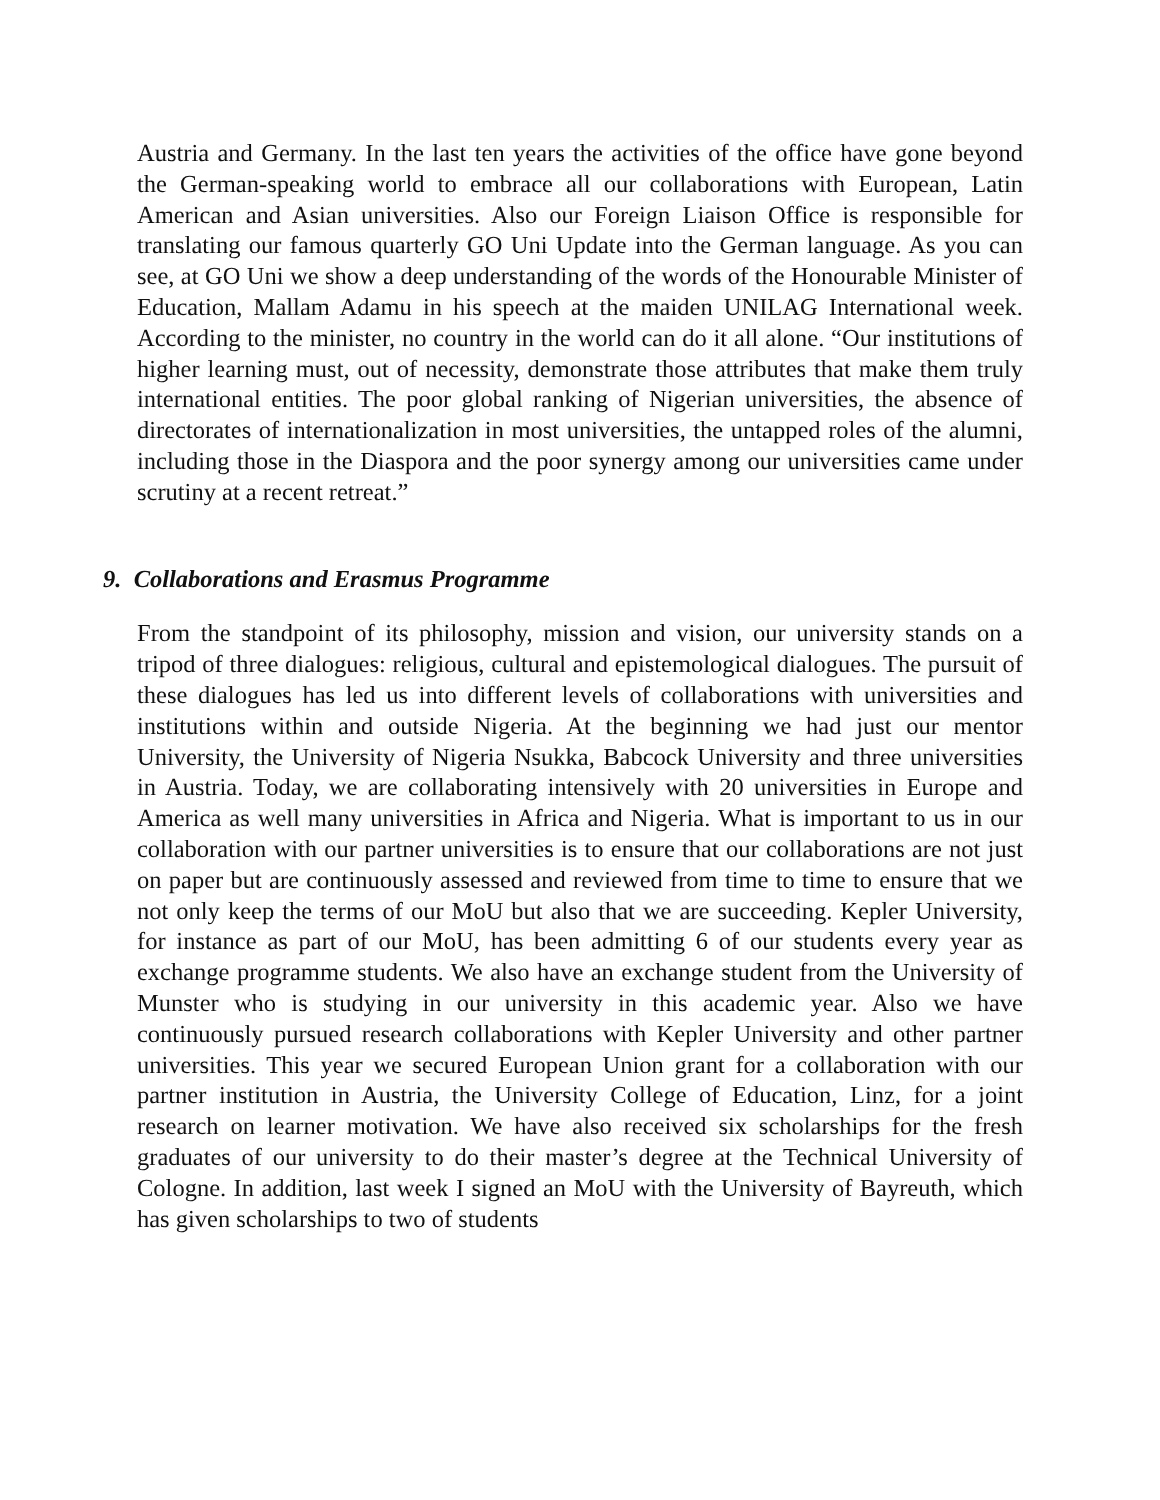Austria and Germany. In the last ten years the activities of the office have gone beyond the German-speaking world to embrace all our collaborations with European, Latin American and Asian universities. Also our Foreign Liaison Office is responsible for translating our famous quarterly GO Uni Update into the German language. As you can see, at GO Uni we show a deep understanding of the words of the Honourable Minister of Education, Mallam Adamu in his speech at the maiden UNILAG International week. According to the minister, no country in the world can do it all alone. “Our institutions of higher learning must, out of necessity, demonstrate those attributes that make them truly international entities. The poor global ranking of Nigerian universities, the absence of directorates of internationalization in most universities, the untapped roles of the alumni, including those in the Diaspora and the poor synergy among our universities came under scrutiny at a recent retreat.”
9. Collaborations and Erasmus Programme
From the standpoint of its philosophy, mission and vision, our university stands on a tripod of three dialogues: religious, cultural and epistemological dialogues. The pursuit of these dialogues has led us into different levels of collaborations with universities and institutions within and outside Nigeria. At the beginning we had just our mentor University, the University of Nigeria Nsukka, Babcock University and three universities in Austria. Today, we are collaborating intensively with 20 universities in Europe and America as well many universities in Africa and Nigeria. What is important to us in our collaboration with our partner universities is to ensure that our collaborations are not just on paper but are continuously assessed and reviewed from time to time to ensure that we not only keep the terms of our MoU but also that we are succeeding. Kepler University, for instance as part of our MoU, has been admitting 6 of our students every year as exchange programme students. We also have an exchange student from the University of Munster who is studying in our university in this academic year. Also we have continuously pursued research collaborations with Kepler University and other partner universities. This year we secured European Union grant for a collaboration with our partner institution in Austria, the University College of Education, Linz, for a joint research on learner motivation. We have also received six scholarships for the fresh graduates of our university to do their master’s degree at the Technical University of Cologne. In addition, last week I signed an MoU with the University of Bayreuth, which has given scholarships to two of students